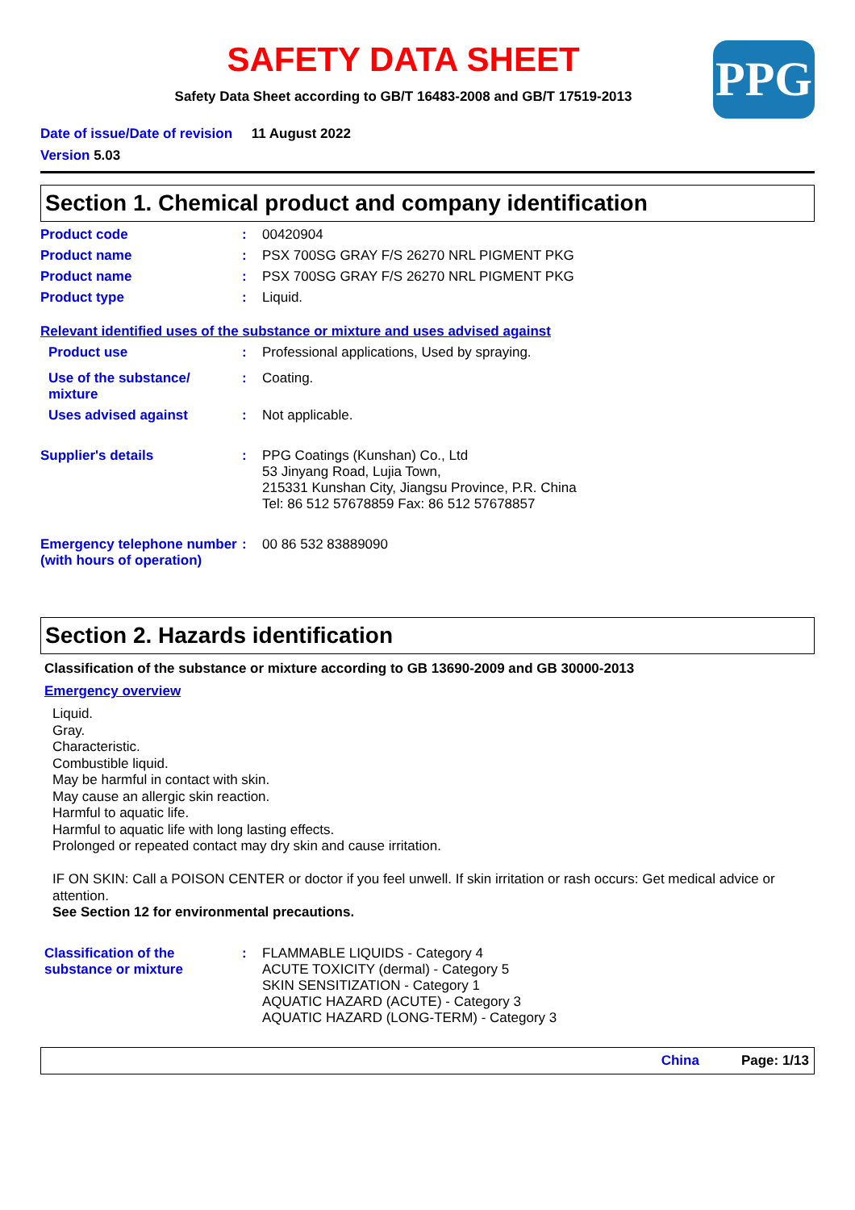SAFETY DATA SHEET
PPG
Safety Data Sheet according to GB/T 16483-2008 and GB/T 17519-2013
Date of issue/Date of revision 11 August 2022
Version 5.03
Section 1. Chemical product and company identification
Product code : 00420904
Product name : PSX 700SG GRAY F/S 26270 NRL PIGMENT PKG
Product name : PSX 700SG GRAY F/S 26270 NRL PIGMENT PKG
Product type : Liquid.
Relevant identified uses of the substance or mixture and uses advised against
Product use : Professional applications, Used by spraying.
Use of the substance/ mixture
: Coating.
Uses advised against : Not applicable.
Supplier's details : PPG Coatings (Kunshan) Co., Ltd
53 Jinyang Road, Lujia Town,
215331 Kunshan City, Jiangsu Province, P.R. China
Tel: 86 512 57678859 Fax: 86 512 57678857
Emergency telephone number (with hours of operation)
: 00 86 532 83889090
Section 2. Hazards identification
Classification of the substance or mixture according to GB 13690-2009 and GB 30000-2013
Emergency overview
Liquid.
Gray.
Characteristic.
Combustible liquid.
May be harmful in contact with skin.
May cause an allergic skin reaction.
Harmful to aquatic life.
Harmful to aquatic life with long lasting effects.
Prolonged or repeated contact may dry skin and cause irritation.
IF ON SKIN: Call a POISON CENTER or doctor if you feel unwell. If skin irritation or rash occurs: Get medical advice or attention.
See Section 12 for environmental precautions.
Classification of the substance or mixture
: FLAMMABLE LIQUIDS - Category 4
ACUTE TOXICITY (dermal) - Category 5
SKIN SENSITIZATION - Category 1
AQUATIC HAZARD (ACUTE) - Category 3
AQUATIC HAZARD (LONG-TERM) - Category 3
China Page: 1/13